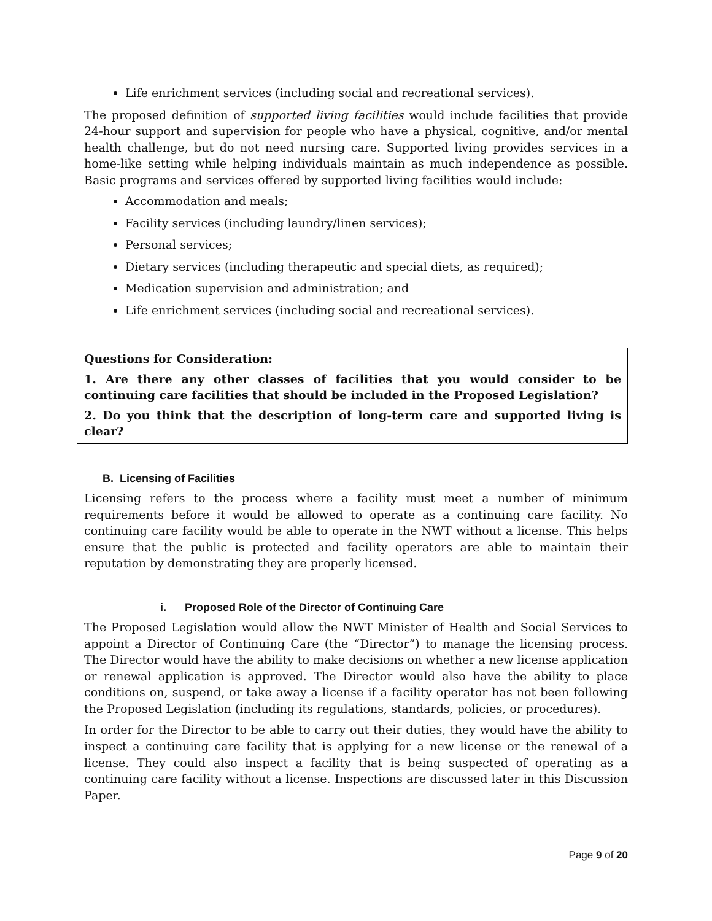Life enrichment services (including social and recreational services).
The proposed definition of supported living facilities would include facilities that provide 24-hour support and supervision for people who have a physical, cognitive, and/or mental health challenge, but do not need nursing care. Supported living provides services in a home-like setting while helping individuals maintain as much independence as possible. Basic programs and services offered by supported living facilities would include:
Accommodation and meals;
Facility services (including laundry/linen services);
Personal services;
Dietary services (including therapeutic and special diets, as required);
Medication supervision and administration; and
Life enrichment services (including social and recreational services).
Questions for Consideration:
1. Are there any other classes of facilities that you would consider to be continuing care facilities that should be included in the Proposed Legislation?
2. Do you think that the description of long-term care and supported living is clear?
B. Licensing of Facilities
Licensing refers to the process where a facility must meet a number of minimum requirements before it would be allowed to operate as a continuing care facility. No continuing care facility would be able to operate in the NWT without a license. This helps ensure that the public is protected and facility operators are able to maintain their reputation by demonstrating they are properly licensed.
i. Proposed Role of the Director of Continuing Care
The Proposed Legislation would allow the NWT Minister of Health and Social Services to appoint a Director of Continuing Care (the “Director”) to manage the licensing process. The Director would have the ability to make decisions on whether a new license application or renewal application is approved. The Director would also have the ability to place conditions on, suspend, or take away a license if a facility operator has not been following the Proposed Legislation (including its regulations, standards, policies, or procedures).
In order for the Director to be able to carry out their duties, they would have the ability to inspect a continuing care facility that is applying for a new license or the renewal of a license. They could also inspect a facility that is being suspected of operating as a continuing care facility without a license. Inspections are discussed later in this Discussion Paper.
Page 9 of 20